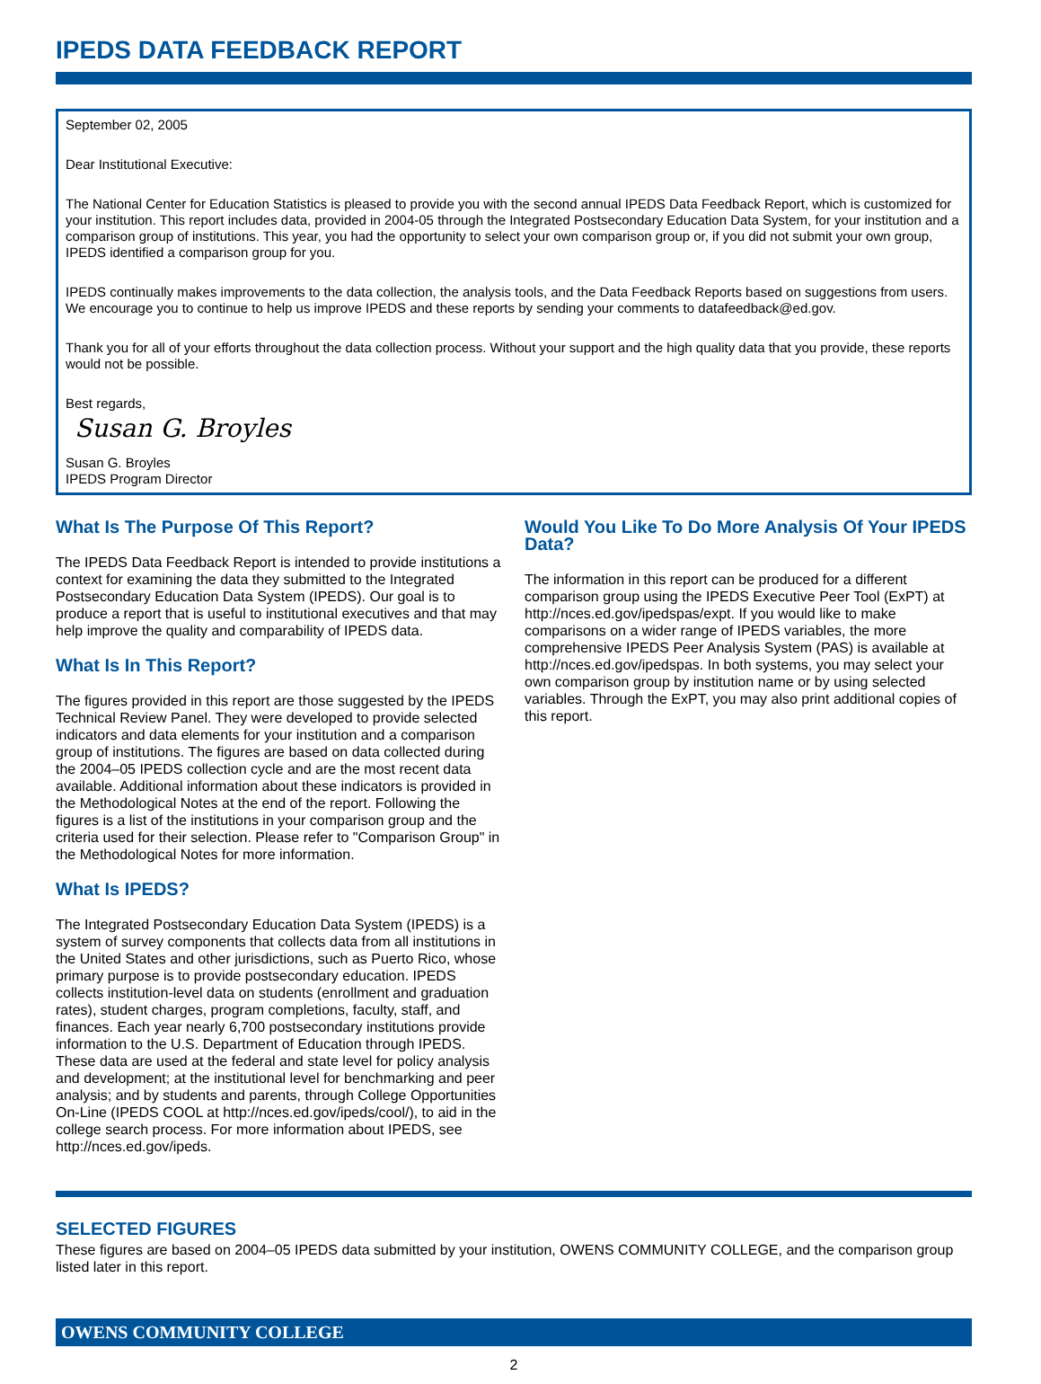IPEDS DATA FEEDBACK REPORT
September 02, 2005
Dear Institutional Executive:
The National Center for Education Statistics is pleased to provide you with the second annual IPEDS Data Feedback Report, which is customized for your institution. This report includes data, provided in 2004-05 through the Integrated Postsecondary Education Data System, for your institution and a comparison group of institutions. This year, you had the opportunity to select your own comparison group or, if you did not submit your own group, IPEDS identified a comparison group for you.
IPEDS continually makes improvements to the data collection, the analysis tools, and the Data Feedback Reports based on suggestions from users. We encourage you to continue to help us improve IPEDS and these reports by sending your comments to datafeedback@ed.gov.
Thank you for all of your efforts throughout the data collection process. Without your support and the high quality data that you provide, these reports would not be possible.
Best regards,
Susan G. Broyles
Susan G. Broyles
IPEDS Program Director
What Is The Purpose Of This Report?
The IPEDS Data Feedback Report is intended to provide institutions a context for examining the data they submitted to the Integrated Postsecondary Education Data System (IPEDS). Our goal is to produce a report that is useful to institutional executives and that may help improve the quality and comparability of IPEDS data.
What Is In This Report?
The figures provided in this report are those suggested by the IPEDS Technical Review Panel. They were developed to provide selected indicators and data elements for your institution and a comparison group of institutions. The figures are based on data collected during the 2004–05 IPEDS collection cycle and are the most recent data available. Additional information about these indicators is provided in the Methodological Notes at the end of the report. Following the figures is a list of the institutions in your comparison group and the criteria used for their selection. Please refer to "Comparison Group" in the Methodological Notes for more information.
What Is IPEDS?
The Integrated Postsecondary Education Data System (IPEDS) is a system of survey components that collects data from all institutions in the United States and other jurisdictions, such as Puerto Rico, whose primary purpose is to provide postsecondary education. IPEDS collects institution-level data on students (enrollment and graduation rates), student charges, program completions, faculty, staff, and finances. Each year nearly 6,700 postsecondary institutions provide information to the U.S. Department of Education through IPEDS. These data are used at the federal and state level for policy analysis and development; at the institutional level for benchmarking and peer analysis; and by students and parents, through College Opportunities On-Line (IPEDS COOL at http://nces.ed.gov/ipeds/cool/), to aid in the college search process. For more information about IPEDS, see http://nces.ed.gov/ipeds.
Would You Like To Do More Analysis Of Your IPEDS Data?
The information in this report can be produced for a different comparison group using the IPEDS Executive Peer Tool (ExPT) at http://nces.ed.gov/ipedspas/expt. If you would like to make comparisons on a wider range of IPEDS variables, the more comprehensive IPEDS Peer Analysis System (PAS) is available at http://nces.ed.gov/ipedspas. In both systems, you may select your own comparison group by institution name or by using selected variables. Through the ExPT, you may also print additional copies of this report.
SELECTED FIGURES
These figures are based on 2004–05 IPEDS data submitted by your institution, OWENS COMMUNITY COLLEGE, and the comparison group listed later in this report.
OWENS COMMUNITY COLLEGE
2